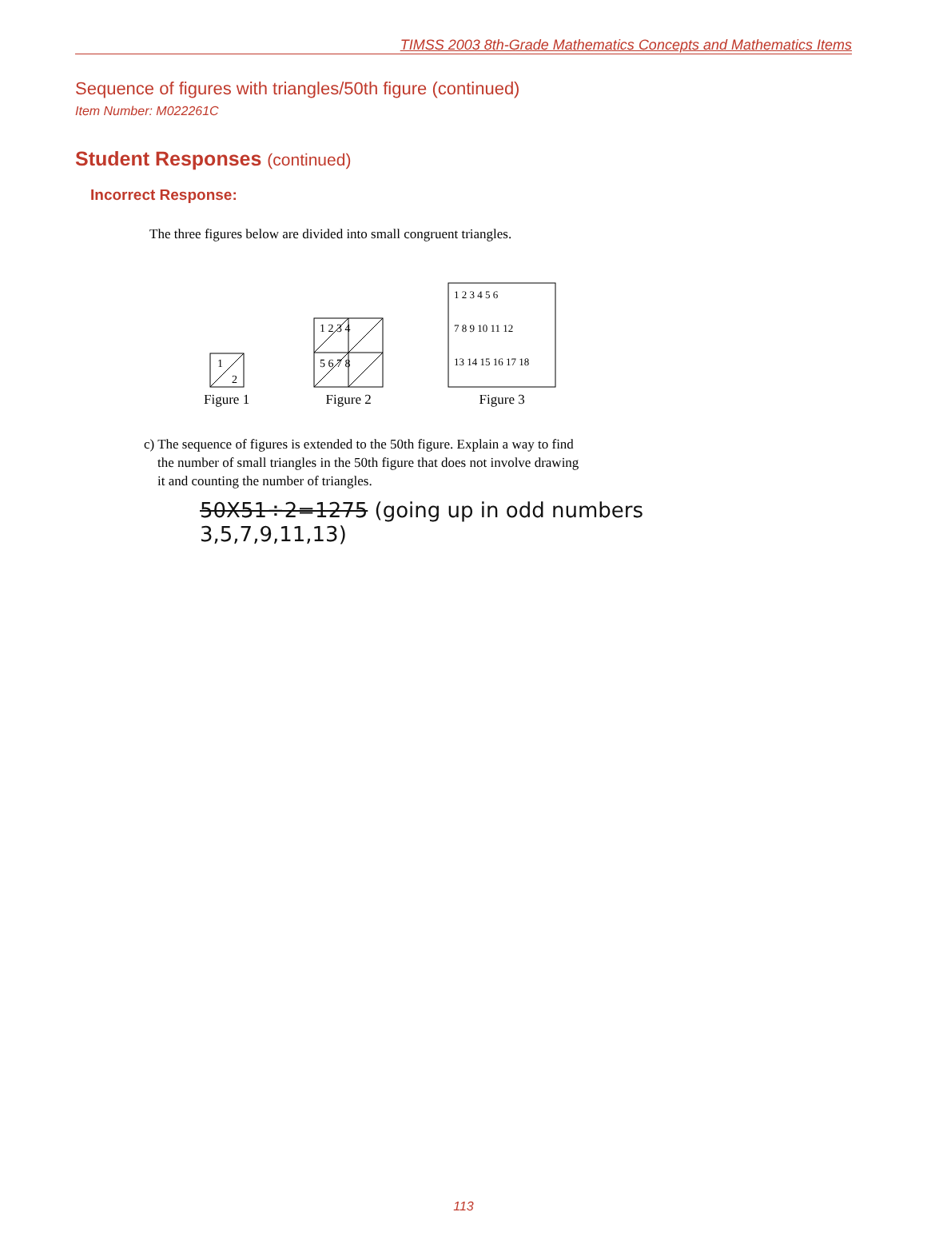TIMSS 2003 8th-Grade Mathematics Concepts and Mathematics Items
Sequence of figures with triangles/50th figure (continued)
Item Number: M022261C
Student Responses (continued)
Incorrect Response:
The three figures below are divided into small congruent triangles.
1
2
Figure 1
1 2 3 4
5 6 7 8
Figure 2
1 2 3 4 5 6
7 8 9 10 11 12
13 14 15 16 17 18
Figure 3
c) The sequence of figures is extended to the 50th figure. Explain a way to find
the number of small triangles in the 50th figure that does not involve drawing
it and counting the number of triangles.
50X51÷2=1275 (going up in odd numbers 3,5,7,9,11,13)
113